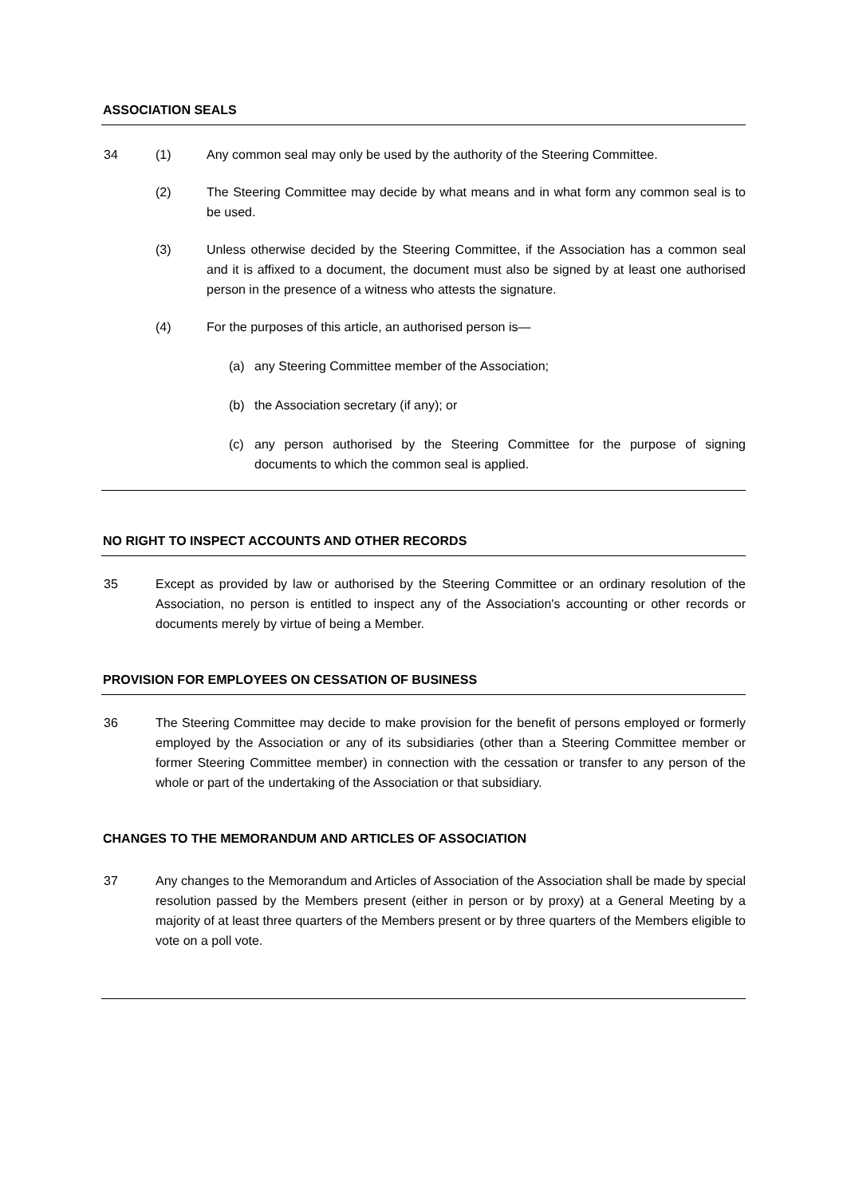ASSOCIATION SEALS
34 (1) Any common seal may only be used by the authority of the Steering Committee.
(2) The Steering Committee may decide by what means and in what form any common seal is to be used.
(3) Unless otherwise decided by the Steering Committee, if the Association has a common seal and it is affixed to a document, the document must also be signed by at least one authorised person in the presence of a witness who attests the signature.
(4) For the purposes of this article, an authorised person is—
(a) any Steering Committee member of the Association;
(b) the Association secretary (if any); or
(c) any person authorised by the Steering Committee for the purpose of signing documents to which the common seal is applied.
NO RIGHT TO INSPECT ACCOUNTS AND OTHER RECORDS
35 Except as provided by law or authorised by the Steering Committee or an ordinary resolution of the Association, no person is entitled to inspect any of the Association's accounting or other records or documents merely by virtue of being a Member.
PROVISION FOR EMPLOYEES ON CESSATION OF BUSINESS
36 The Steering Committee may decide to make provision for the benefit of persons employed or formerly employed by the Association or any of its subsidiaries (other than a Steering Committee member or former Steering Committee member) in connection with the cessation or transfer to any person of the whole or part of the undertaking of the Association or that subsidiary.
CHANGES TO THE MEMORANDUM AND ARTICLES OF ASSOCIATION
37 Any changes to the Memorandum and Articles of Association of the Association shall be made by special resolution passed by the Members present (either in person or by proxy) at a General Meeting by a majority of at least three quarters of the Members present or by three quarters of the Members eligible to vote on a poll vote.